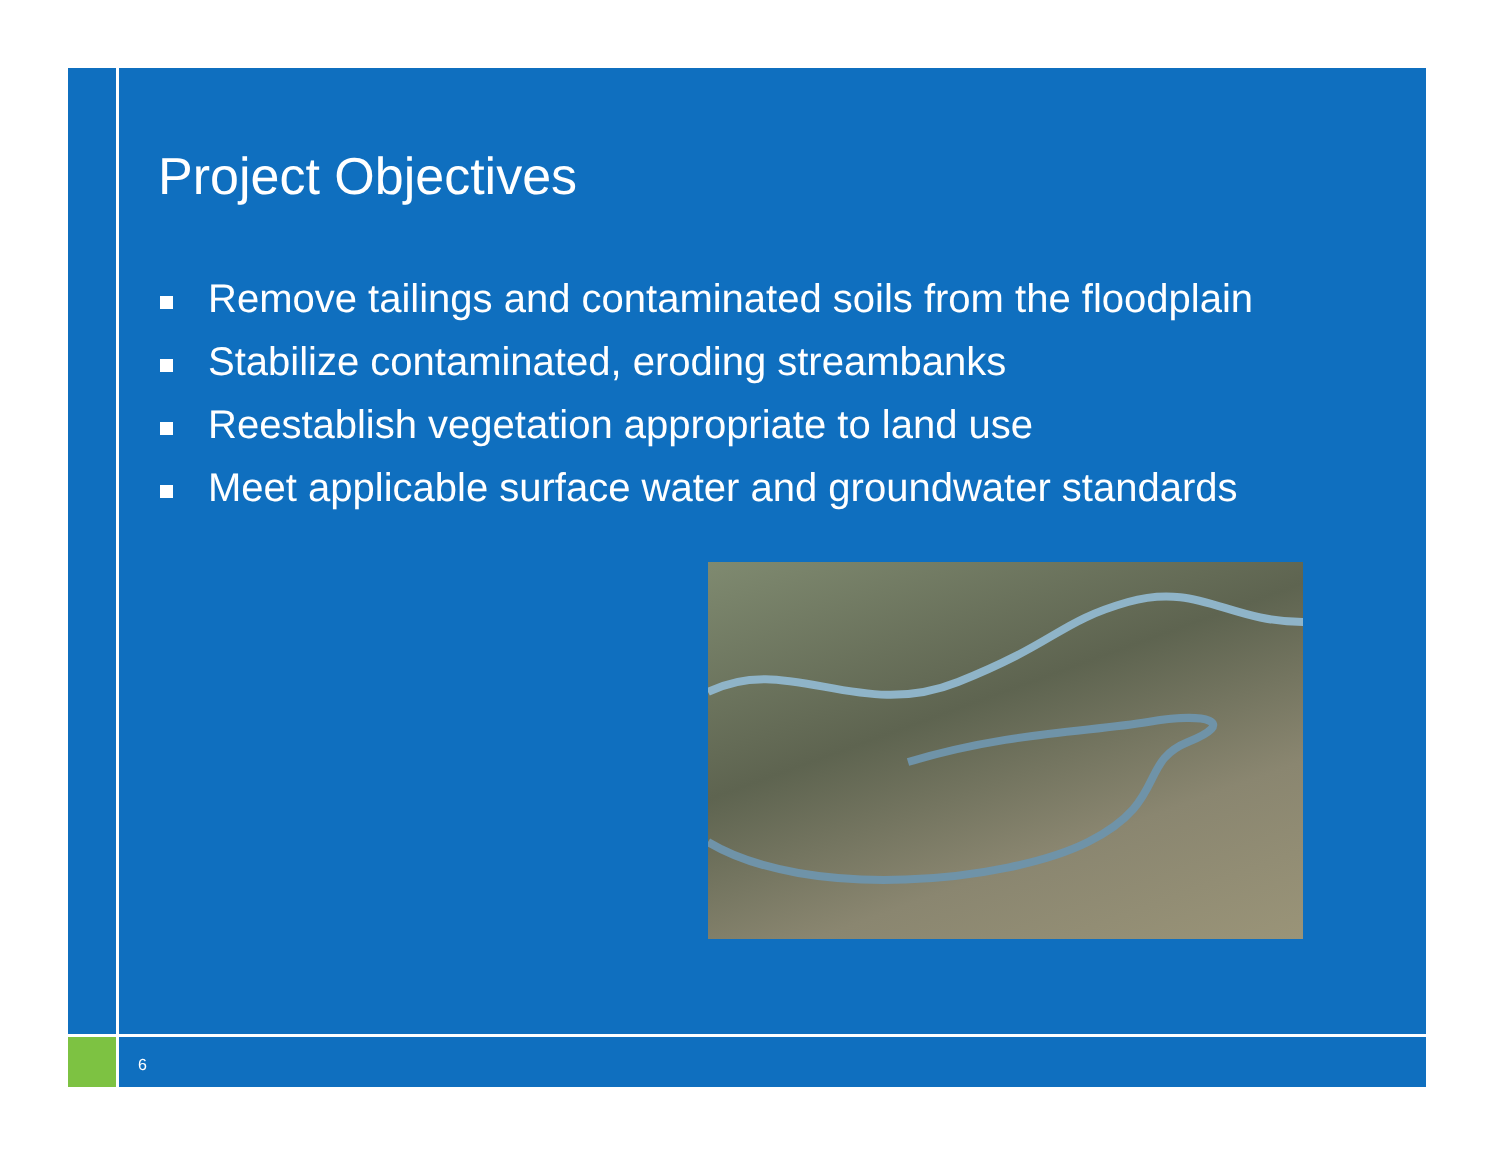Project Objectives
Remove tailings and contaminated soils from the floodplain
Stabilize contaminated, eroding streambanks
Reestablish vegetation appropriate to land use
Meet applicable surface water and groundwater standards
6